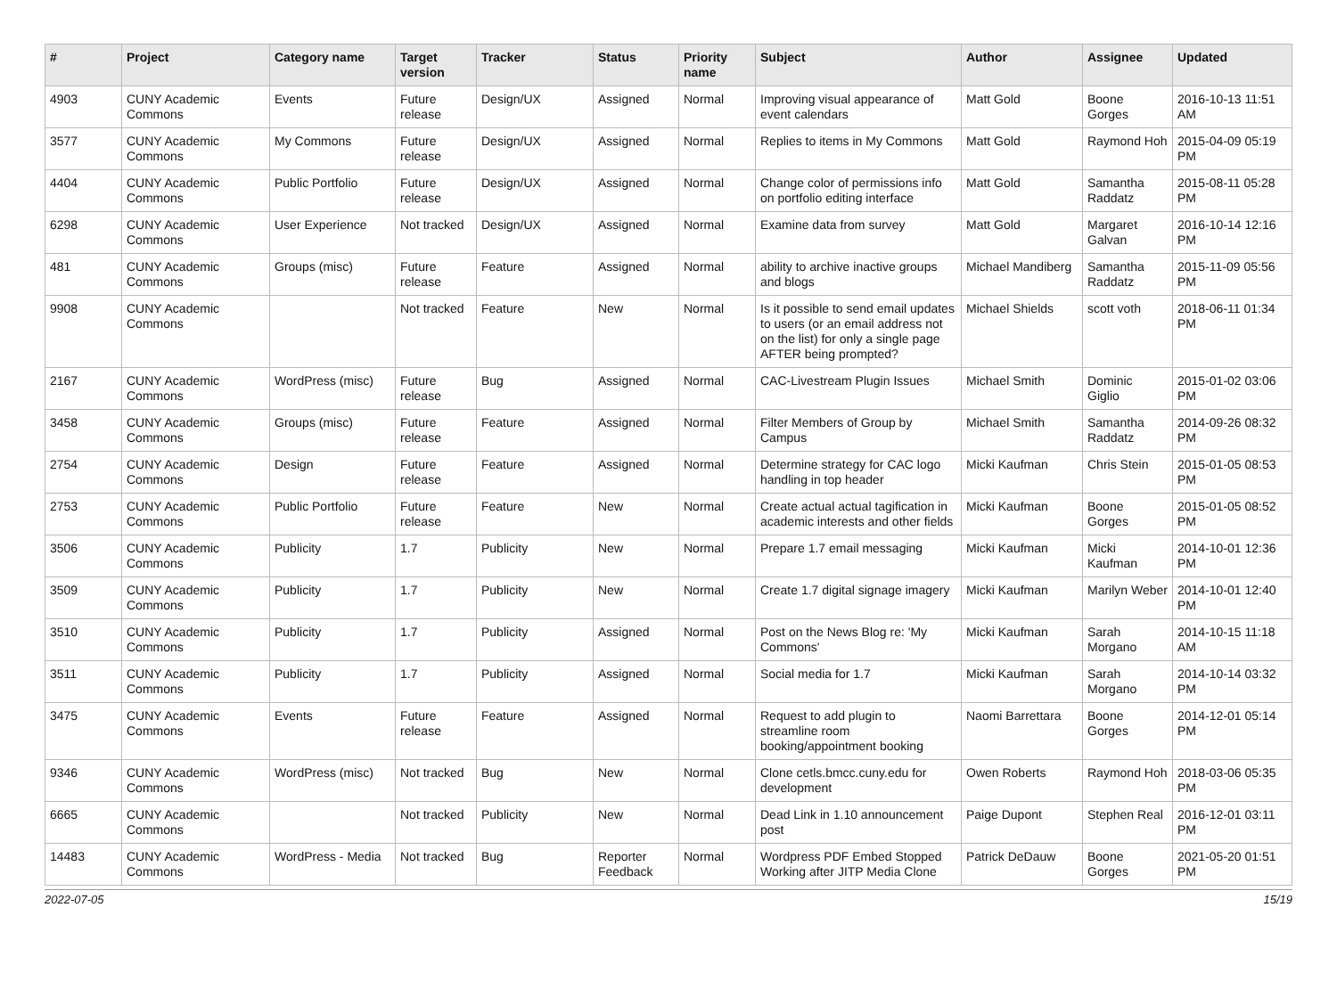| # | Project | Category name | Target version | Tracker | Status | Priority name | Subject | Author | Assignee | Updated |
| --- | --- | --- | --- | --- | --- | --- | --- | --- | --- | --- |
| 4903 | CUNY Academic Commons | Events | Future release | Design/UX | Assigned | Normal | Improving visual appearance of event calendars | Matt Gold | Boone Gorges | 2016-10-13 11:51 AM |
| 3577 | CUNY Academic Commons | My Commons | Future release | Design/UX | Assigned | Normal | Replies to items in My Commons | Matt Gold | Raymond Hoh | 2015-04-09 05:19 PM |
| 4404 | CUNY Academic Commons | Public Portfolio | Future release | Design/UX | Assigned | Normal | Change color of permissions info on portfolio editing interface | Matt Gold | Samantha Raddatz | 2015-08-11 05:28 PM |
| 6298 | CUNY Academic Commons | User Experience | Not tracked | Design/UX | Assigned | Normal | Examine data from survey | Matt Gold | Margaret Galvan | 2016-10-14 12:16 PM |
| 481 | CUNY Academic Commons | Groups (misc) | Future release | Feature | Assigned | Normal | ability to archive inactive groups and blogs | Michael Mandiberg | Samantha Raddatz | 2015-11-09 05:56 PM |
| 9908 | CUNY Academic Commons | | Not tracked | Feature | New | Normal | Is it possible to send email updates to users (or an email address not on the list) for only a single page AFTER being prompted? | Michael Shields | scott voth | 2018-06-11 01:34 PM |
| 2167 | CUNY Academic Commons | WordPress (misc) | Future release | Bug | Assigned | Normal | CAC-Livestream Plugin Issues | Michael Smith | Dominic Giglio | 2015-01-02 03:06 PM |
| 3458 | CUNY Academic Commons | Groups (misc) | Future release | Feature | Assigned | Normal | Filter Members of Group by Campus | Michael Smith | Samantha Raddatz | 2014-09-26 08:32 PM |
| 2754 | CUNY Academic Commons | Design | Future release | Feature | Assigned | Normal | Determine strategy for CAC logo handling in top header | Micki Kaufman | Chris Stein | 2015-01-05 08:53 PM |
| 2753 | CUNY Academic Commons | Public Portfolio | Future release | Feature | New | Normal | Create actual actual tagification in academic interests and other fields | Micki Kaufman | Boone Gorges | 2015-01-05 08:52 PM |
| 3506 | CUNY Academic Commons | Publicity | 1.7 | Publicity | New | Normal | Prepare 1.7 email messaging | Micki Kaufman | Micki Kaufman | 2014-10-01 12:36 PM |
| 3509 | CUNY Academic Commons | Publicity | 1.7 | Publicity | New | Normal | Create 1.7 digital signage imagery | Micki Kaufman | Marilyn Weber | 2014-10-01 12:40 PM |
| 3510 | CUNY Academic Commons | Publicity | 1.7 | Publicity | Assigned | Normal | Post on the News Blog re: 'My Commons' | Micki Kaufman | Sarah Morgano | 2014-10-15 11:18 AM |
| 3511 | CUNY Academic Commons | Publicity | 1.7 | Publicity | Assigned | Normal | Social media for 1.7 | Micki Kaufman | Sarah Morgano | 2014-10-14 03:32 PM |
| 3475 | CUNY Academic Commons | Events | Future release | Feature | Assigned | Normal | Request to add plugin to streamline room booking/appointment booking | Naomi Barrettara | Boone Gorges | 2014-12-01 05:14 PM |
| 9346 | CUNY Academic Commons | WordPress (misc) | Not tracked | Bug | New | Normal | Clone cetls.bmcc.cuny.edu for development | Owen Roberts | Raymond Hoh | 2018-03-06 05:35 PM |
| 6665 | CUNY Academic Commons | | Not tracked | Publicity | New | Normal | Dead Link in 1.10 announcement post | Paige Dupont | Stephen Real | 2016-12-01 03:11 PM |
| 14483 | CUNY Academic Commons | WordPress - Media | Not tracked | Bug | Reporter Feedback | Normal | Wordpress PDF Embed Stopped Working after JITP Media Clone | Patrick DeDauw | Boone Gorges | 2021-05-20 01:51 PM |
2022-07-05 15/19